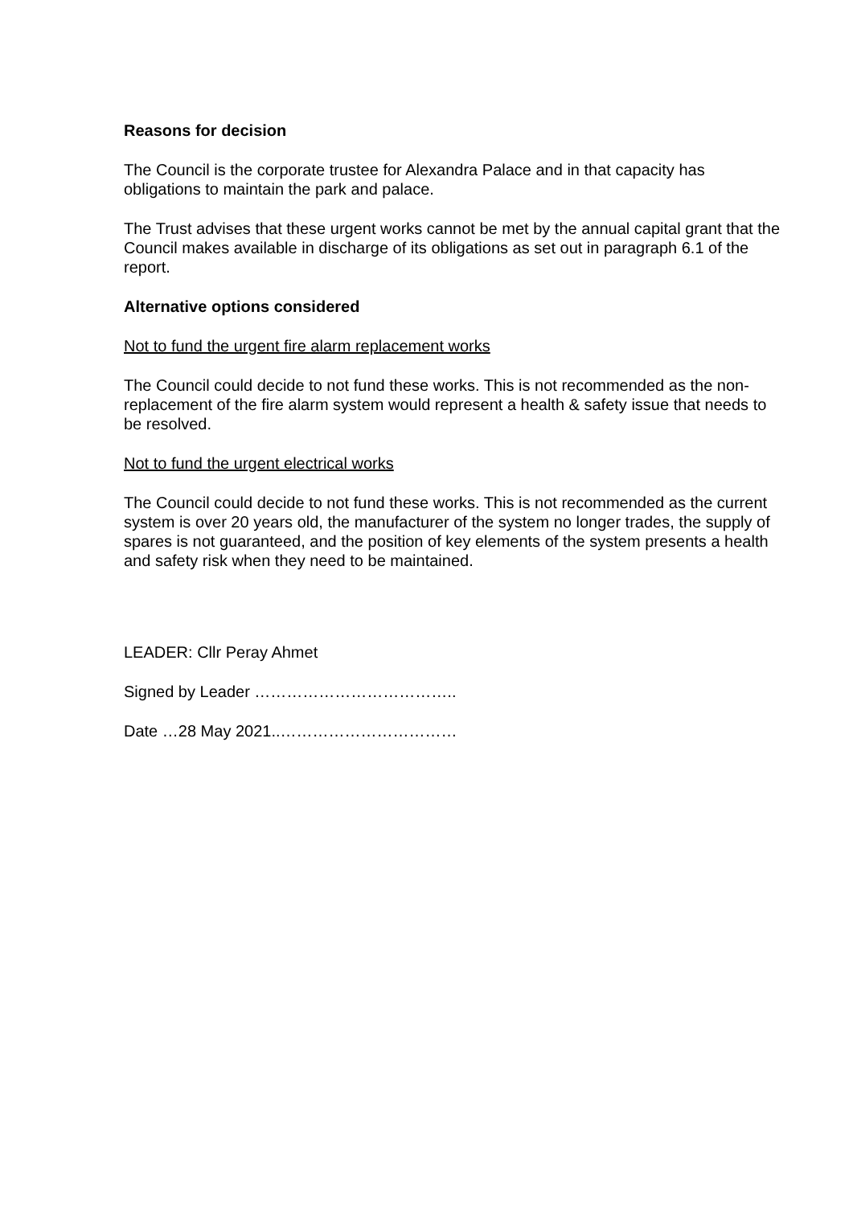Reasons for decision
The Council is the corporate trustee for Alexandra Palace and in that capacity has obligations to maintain the park and palace.
The Trust advises that these urgent works cannot be met by the annual capital grant that the Council makes available in discharge of its obligations as set out in paragraph 6.1 of the report.
Alternative options considered
Not to fund the urgent fire alarm replacement works
The Council could decide to not fund these works. This is not recommended as the non-replacement of the fire alarm system would represent a health & safety issue that needs to be resolved.
Not to fund the urgent electrical works
The Council could decide to not fund these works. This is not recommended as the current system is over 20 years old, the manufacturer of the system no longer trades, the supply of spares is not guaranteed, and the position of key elements of the system presents a health and safety risk when they need to be maintained.
LEADER: Cllr Peray Ahmet
Signed by Leader ………………………………..
Date …28 May 2021..……………………………